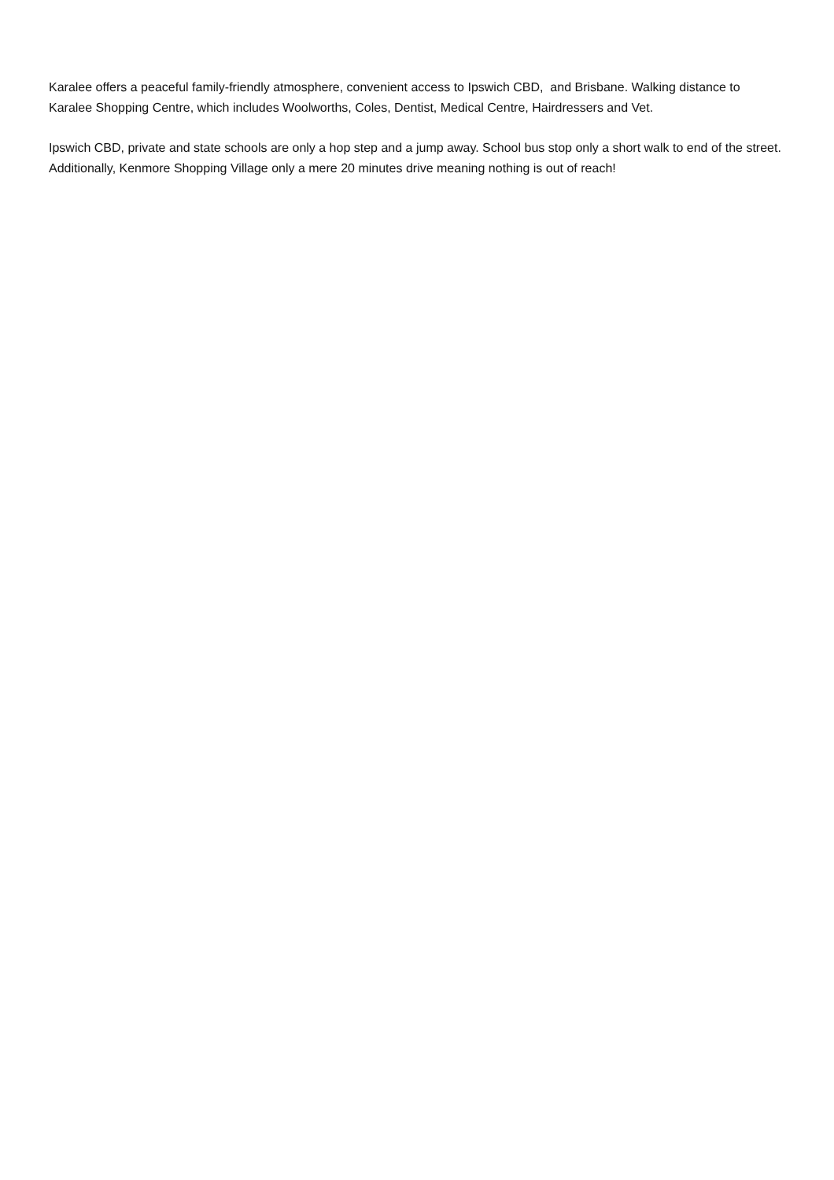Karalee offers a peaceful family-friendly atmosphere, convenient access to Ipswich CBD, and Brisbane. Walking distance to Karalee Shopping Centre, which includes Woolworths, Coles, Dentist, Medical Centre, Hairdressers and Vet.
Ipswich CBD, private and state schools are only a hop step and a jump away. School bus stop only a short walk to end of the street. Additionally, Kenmore Shopping Village only a mere 20 minutes drive meaning nothing is out of reach!